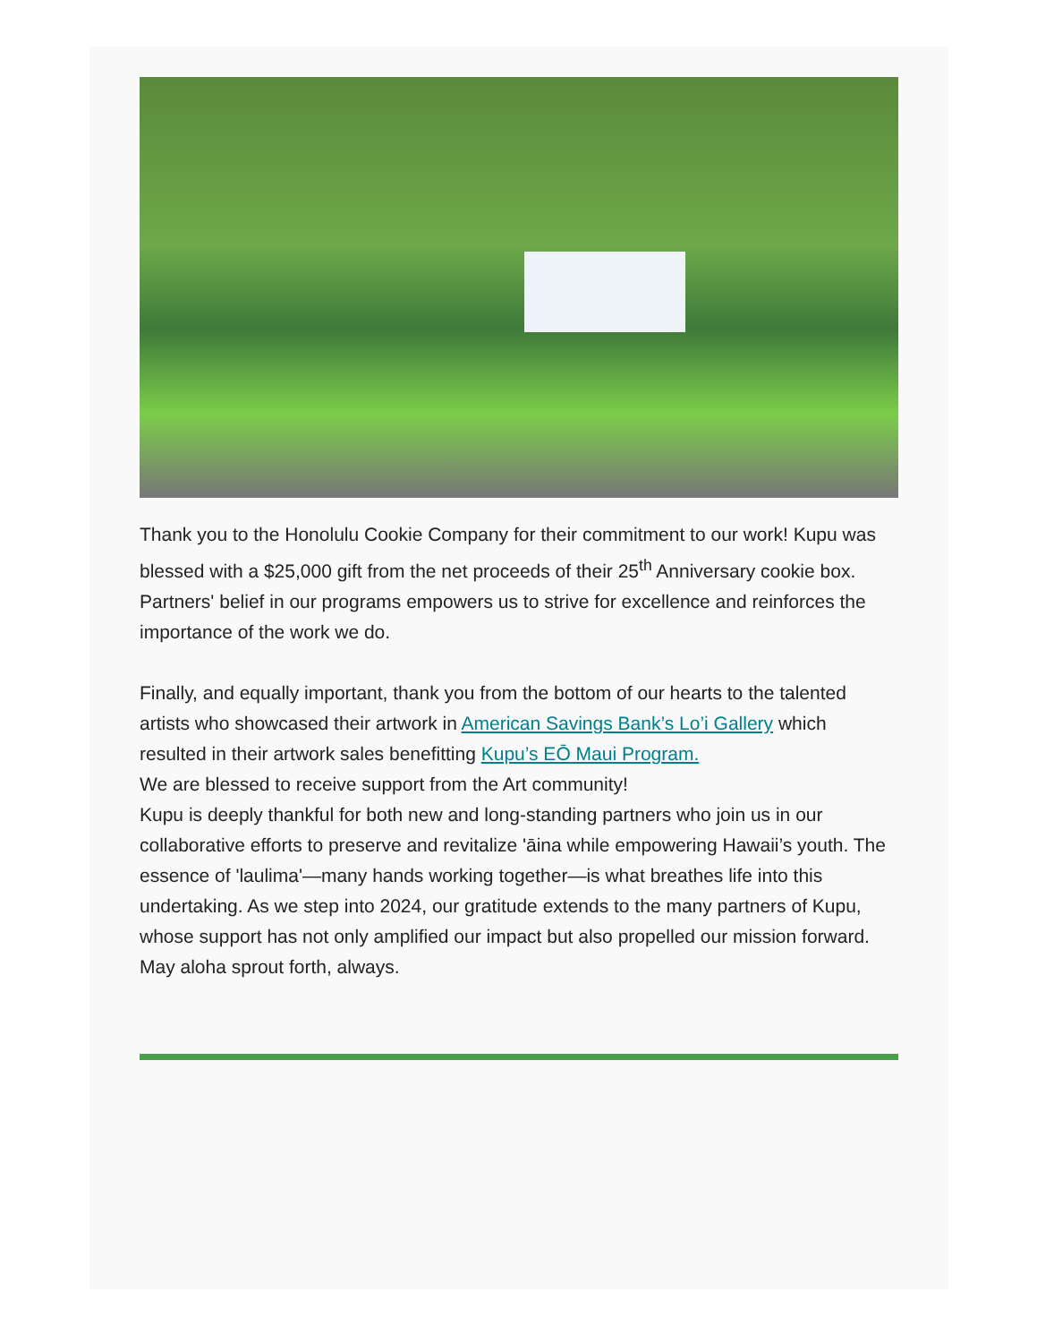Thank you to the Honolulu Cookie Company for their commitment to our work! Kupu was blessed with a $25,000 gift from the net proceeds of their 25<sup>th</sup> Anniversary cookie box. Partners' belief in our programs empowers us to strive for excellence and reinforces the importance of the work we do.
Finally, and equally important, thank you from the bottom of our hearts to the talented artists who showcased their artwork in American Savings Bank’s Lo’i Gallery which resulted in their artwork sales benefitting Kupu’s EŌ Maui Program.
We are blessed to receive support from the Art community!
Kupu is deeply thankful for both new and long-standing partners who join us in our collaborative efforts to preserve and revitalize 'āina while empowering Hawaii’s youth. The essence of 'laulima'—many hands working together—is what breathes life into this undertaking. As we step into 2024, our gratitude extends to the many partners of Kupu, whose support has not only amplified our impact but also propelled our mission forward. May aloha sprout forth, always.